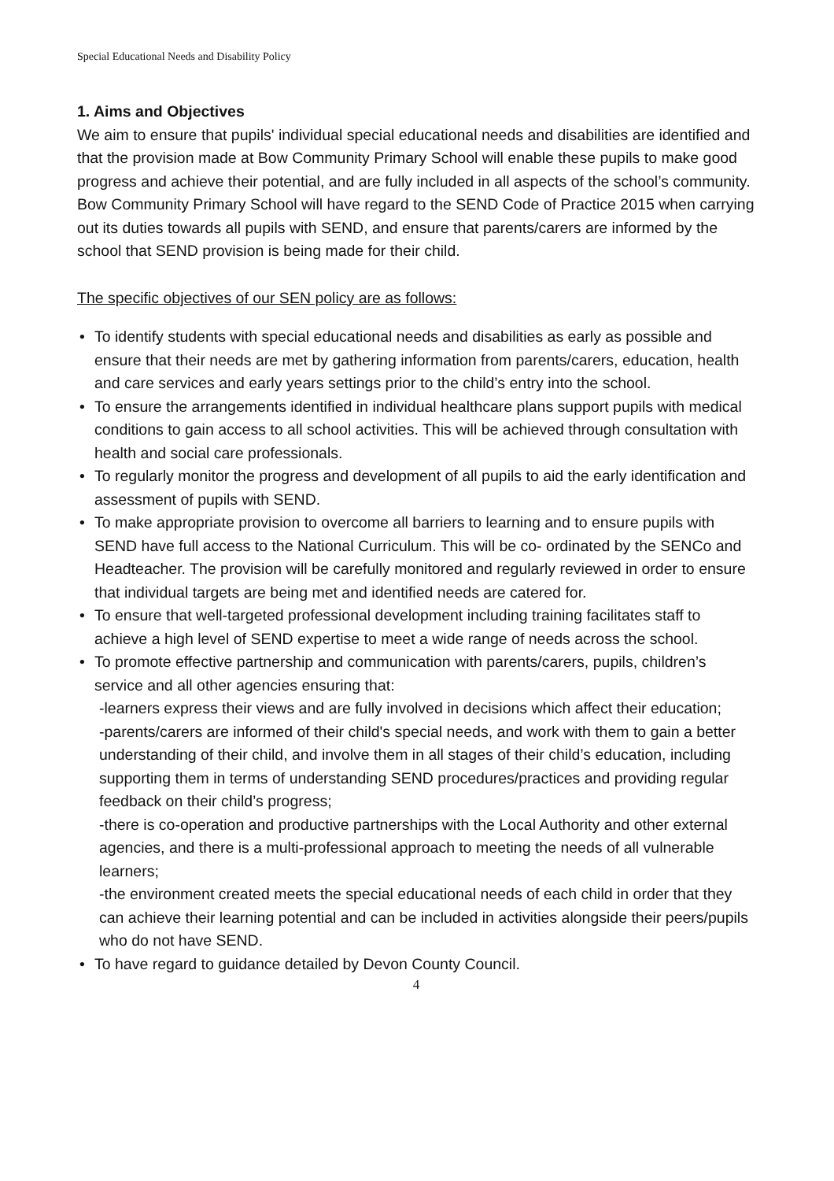Special Educational Needs and Disability Policy
1. Aims and Objectives
We aim to ensure that pupils' individual special educational needs and disabilities are identified and that the provision made at Bow Community Primary School will enable these pupils to make good progress and achieve their potential, and are fully included in all aspects of the school’s community.
Bow Community Primary School will have regard to the SEND Code of Practice 2015 when carrying out its duties towards all pupils with SEND, and ensure that parents/carers are informed by the school that SEND provision is being made for their child.
The specific objectives of our SEN policy are as follows:
• To identify students with special educational needs and disabilities as early as possible and ensure that their needs are met by gathering information from parents/carers, education, health and care services and early years settings prior to the child’s entry into the school.
• To ensure the arrangements identified in individual healthcare plans support pupils with medical conditions to gain access to all school activities. This will be achieved through consultation with health and social care professionals.
• To regularly monitor the progress and development of all pupils to aid the early identification and assessment of pupils with SEND.
• To make appropriate provision to overcome all barriers to learning and to ensure pupils with SEND have full access to the National Curriculum. This will be co- ordinated by the SENCo and Headteacher. The provision will be carefully monitored and regularly reviewed in order to ensure that individual targets are being met and identified needs are catered for.
• To ensure that well-targeted professional development including training facilitates staff to achieve a high level of SEND expertise to meet a wide range of needs across the school.
• To promote effective partnership and communication with parents/carers, pupils, children’s service and all other agencies ensuring that:
-learners express their views and are fully involved in decisions which affect their education;
-parents/carers are informed of their child's special needs, and work with them to gain a better understanding of their child, and involve them in all stages of their child’s education, including supporting them in terms of understanding SEND procedures/practices and providing regular feedback on their child’s progress;
-there is co-operation and productive partnerships with the Local Authority and other external agencies, and there is a multi-professional approach to meeting the needs of all vulnerable learners;
-the environment created meets the special educational needs of each child in order that they can achieve their learning potential and can be included in activities alongside their peers/pupils who do not have SEND.
• To have regard to guidance detailed by Devon County Council.
4